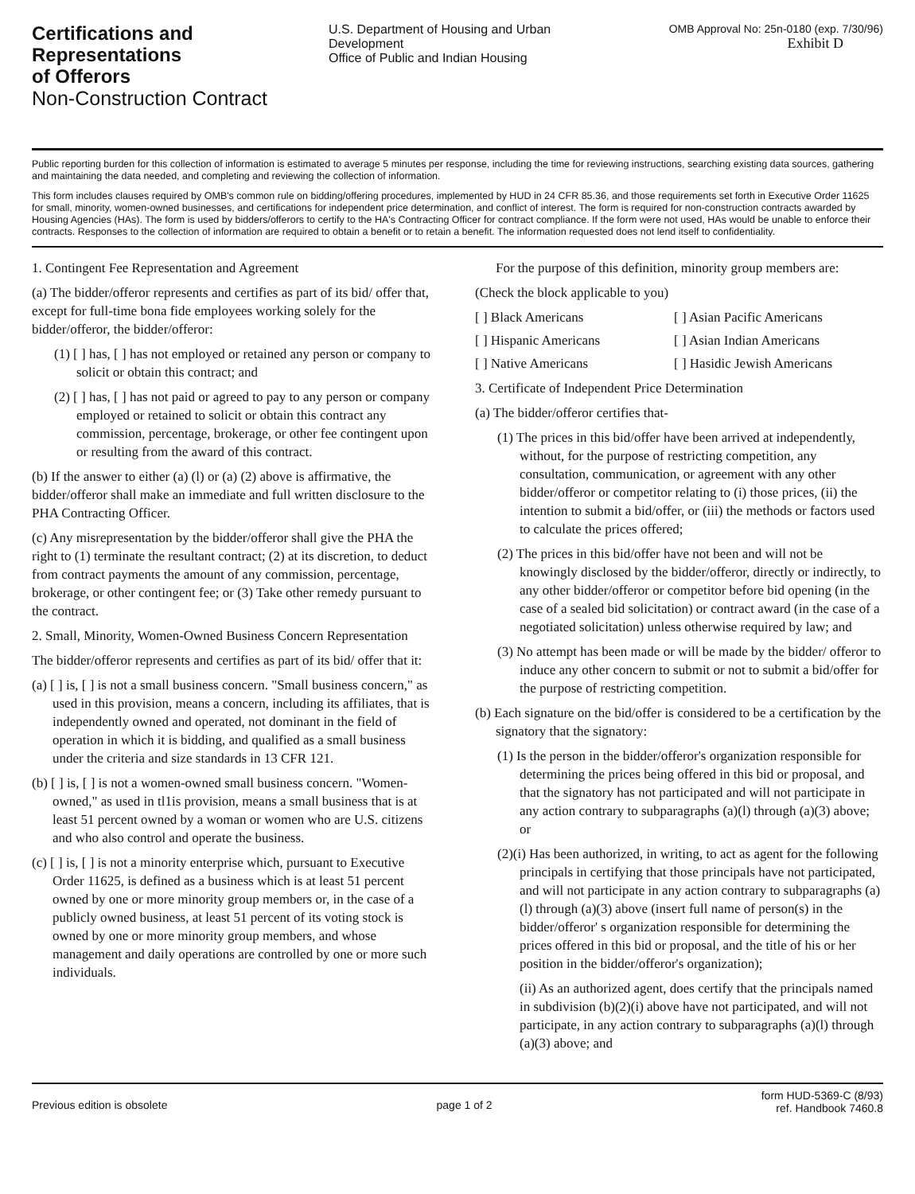Certifications and
Representations
of Offerors
Non-Construction Contract
U.S. Department of Housing and Urban Development
Office of Public and Indian Housing
OMB Approval No: 25n-0180 (exp. 7/30/96)
Exhibit D
Public reporting burden for this collection of information is estimated to average 5 minutes per response, including the time for reviewing instructions, searching existing data sources, gathering and maintaining the data needed, and completing and reviewing the collection of information.
This form includes clauses required by OMB's common rule on bidding/offering procedures, implemented by HUD in 24 CFR 85.36, and those requirements set forth in Executive Order 11625 for small, minority, women-owned businesses, and certifications for independent price determination, and conflict of interest. The form is required for non-construction contracts awarded by Housing Agencies (HAs). The form is used by bidders/offerors to certify to the HA's Contracting Officer for contract compliance. If the form were not used, HAs would be unable to enforce their contracts. Responses to the collection of information are required to obtain a benefit or to retain a benefit. The information requested does not lend itself to confidentiality.
1. Contingent Fee Representation and Agreement
(a) The bidder/offeror represents and certifies as part of its bid/ offer that, except for full-time bona fide employees working solely for the bidder/offeror, the bidder/offeror:
(1) [ ] has, [ ] has not employed or retained any person or company to solicit or obtain this contract; and
(2) [ ] has, [ ] has not paid or agreed to pay to any person or company employed or retained to solicit or obtain this contract any commission, percentage, brokerage, or other fee contingent upon or resulting from the award of this contract.
(b) If the answer to either (a) (l) or (a) (2) above is affirmative, the bidder/offeror shall make an immediate and full written disclosure to the PHA Contracting Officer.
(c) Any misrepresentation by the bidder/offeror shall give the PHA the right to (1) terminate the resultant contract; (2) at its discretion, to deduct from contract payments the amount of any commission, percentage, brokerage, or other contingent fee; or (3) Take other remedy pursuant to the contract.
2. Small, Minority, Women-Owned Business Concern Representation
The bidder/offeror represents and certifies as part of its bid/ offer that it:
(a) [ ] is, [ ] is not a small business concern. "Small business concern," as used in this provision, means a concern, including its affiliates, that is independently owned and operated, not dominant in the field of operation in which it is bidding, and qualified as a small business under the criteria and size standards in 13 CFR 121.
(b) [ ] is, [ ] is not a women-owned small business concern. "Women-owned," as used in tl1is provision, means a small business that is at least 51 percent owned by a woman or women who are U.S. citizens and who also control and operate the business.
(c) [ ] is, [ ] is not a minority enterprise which, pursuant to Executive Order 11625, is defined as a business which is at least 51 percent owned by one or more minority group members or, in the case of a publicly owned business, at least 51 percent of its voting stock is owned by one or more minority group members, and whose management and daily operations are controlled by one or more such individuals.
For the purpose of this definition, minority group members are:
(Check the block applicable to you)
[ ] Black Americans [ ] Asian Pacific Americans [ ] Hispanic Americans [ ] Asian Indian Americans [ ] Native Americans [ ] Hasidic Jewish Americans
3. Certificate of Independent Price Determination
(a) The bidder/offeror certifies that-
(1) The prices in this bid/offer have been arrived at independently, without, for the purpose of restricting competition, any consultation, communication, or agreement with any other bidder/offeror or competitor relating to (i) those prices, (ii) the intention to submit a bid/offer, or (iii) the methods or factors used to calculate the prices offered;
(2) The prices in this bid/offer have not been and will not be knowingly disclosed by the bidder/offeror, directly or indirectly, to any other bidder/offeror or competitor before bid opening (in the case of a sealed bid solicitation) or contract award (in the case of a negotiated solicitation) unless otherwise required by law; and
(3) No attempt has been made or will be made by the bidder/ offeror to induce any other concern to submit or not to submit a bid/offer for the purpose of restricting competition.
(b) Each signature on the bid/offer is considered to be a certification by the signatory that the signatory:
(1) Is the person in the bidder/offeror's organization responsible for determining the prices being offered in this bid or proposal, and that the signatory has not participated and will not participate in any action contrary to subparagraphs (a)(l) through (a)(3) above; or
(2)(i) Has been authorized, in writing, to act as agent for the following principals in certifying that those principals have not participated, and will not participate in any action contrary to subparagraphs (a)(l) through (a)(3) above (insert full name of person(s) in the bidder/offeror' s organization responsible for determining the prices offered in this bid or proposal, and the title of his or her position in the bidder/offeror's organization);
(ii) As an authorized agent, does certify that the principals named in subdivision (b)(2)(i) above have not participated, and will not participate, in any action contrary to subparagraphs (a)(l) through (a)(3) above; and
Previous edition is obsolete page 1 of 2 form HUD-5369-C (8/93)
ref. Handbook 7460.8